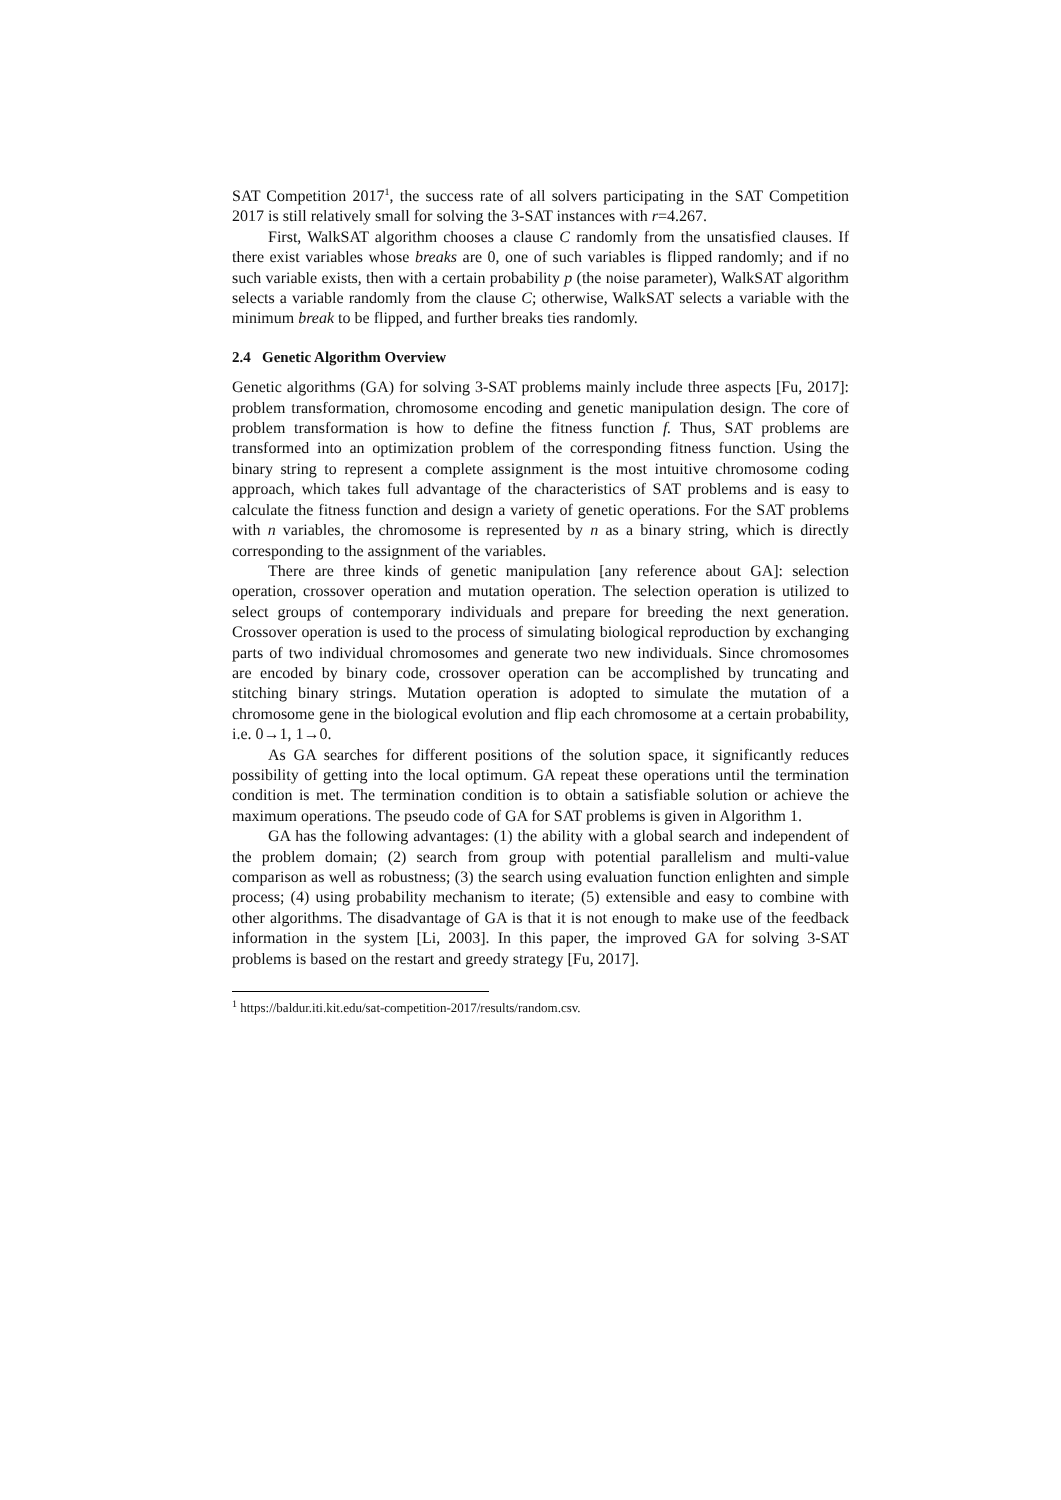SAT Competition 2017<sup>1</sup>, the success rate of all solvers participating in the SAT Competition 2017 is still relatively small for solving the 3-SAT instances with r=4.267.
First, WalkSAT algorithm chooses a clause C randomly from the unsatisfied clauses. If there exist variables whose breaks are 0, one of such variables is flipped randomly; and if no such variable exists, then with a certain probability p (the noise parameter), WalkSAT algorithm selects a variable randomly from the clause C; otherwise, WalkSAT selects a variable with the minimum break to be flipped, and further breaks ties randomly.
2.4 Genetic Algorithm Overview
Genetic algorithms (GA) for solving 3-SAT problems mainly include three aspects [Fu, 2017]: problem transformation, chromosome encoding and genetic manipulation design. The core of problem transformation is how to define the fitness function f. Thus, SAT problems are transformed into an optimization problem of the corresponding fitness function. Using the binary string to represent a complete assignment is the most intuitive chromosome coding approach, which takes full advantage of the characteristics of SAT problems and is easy to calculate the fitness function and design a variety of genetic operations. For the SAT problems with n variables, the chromosome is represented by n as a binary string, which is directly corresponding to the assignment of the variables.
There are three kinds of genetic manipulation [any reference about GA]: selection operation, crossover operation and mutation operation. The selection operation is utilized to select groups of contemporary individuals and prepare for breeding the next generation. Crossover operation is used to the process of simulating biological reproduction by exchanging parts of two individual chromosomes and generate two new individuals. Since chromosomes are encoded by binary code, crossover operation can be accomplished by truncating and stitching binary strings. Mutation operation is adopted to simulate the mutation of a chromosome gene in the biological evolution and flip each chromosome at a certain probability, i.e. 0→1, 1→0.
As GA searches for different positions of the solution space, it significantly reduces possibility of getting into the local optimum. GA repeat these operations until the termination condition is met. The termination condition is to obtain a satisfiable solution or achieve the maximum operations. The pseudo code of GA for SAT problems is given in Algorithm 1.
GA has the following advantages: (1) the ability with a global search and independent of the problem domain; (2) search from group with potential parallelism and multi-value comparison as well as robustness; (3) the search using evaluation function enlighten and simple process; (4) using probability mechanism to iterate; (5) extensible and easy to combine with other algorithms. The disadvantage of GA is that it is not enough to make use of the feedback information in the system [Li, 2003]. In this paper, the improved GA for solving 3-SAT problems is based on the restart and greedy strategy [Fu, 2017].
<sup>1</sup> https://baldur.iti.kit.edu/sat-competition-2017/results/random.csv.